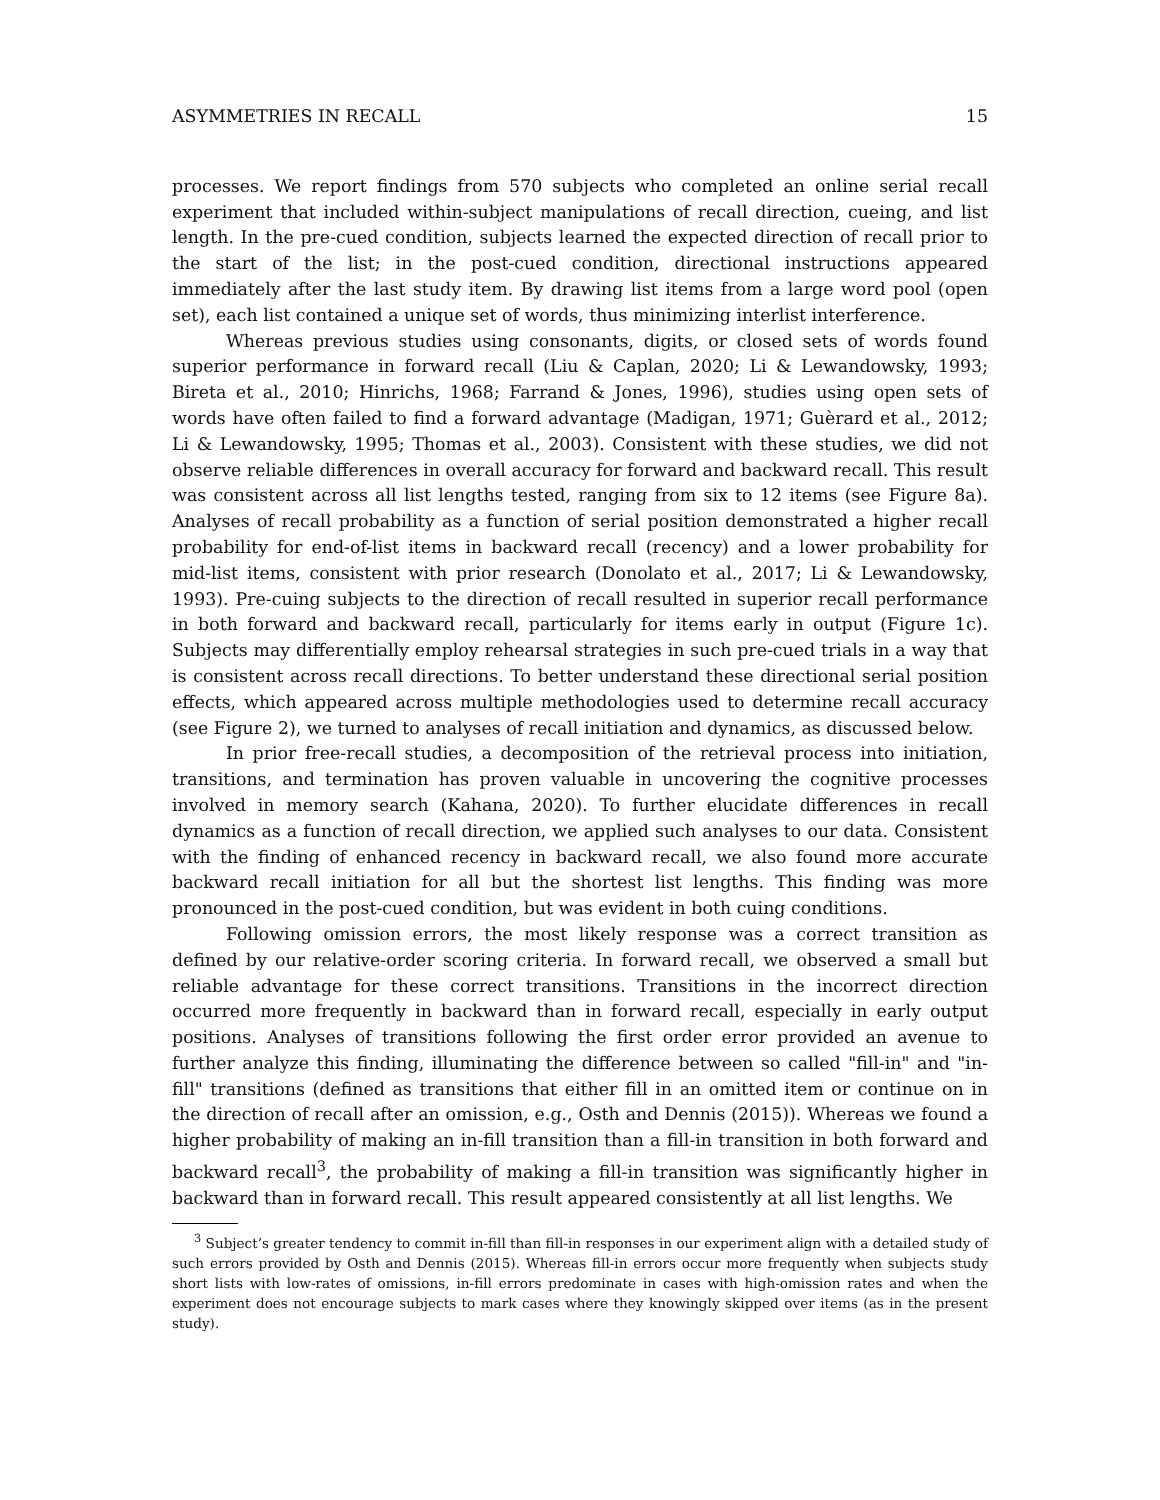ASYMMETRIES IN RECALL 15
processes. We report findings from 570 subjects who completed an online serial recall experiment that included within-subject manipulations of recall direction, cueing, and list length. In the pre-cued condition, subjects learned the expected direction of recall prior to the start of the list; in the post-cued condition, directional instructions appeared immediately after the last study item. By drawing list items from a large word pool (open set), each list contained a unique set of words, thus minimizing interlist interference.
Whereas previous studies using consonants, digits, or closed sets of words found superior performance in forward recall (Liu & Caplan, 2020; Li & Lewandowsky, 1993; Bireta et al., 2010; Hinrichs, 1968; Farrand & Jones, 1996), studies using open sets of words have often failed to find a forward advantage (Madigan, 1971; Guèrard et al., 2012; Li & Lewandowsky, 1995; Thomas et al., 2003). Consistent with these studies, we did not observe reliable differences in overall accuracy for forward and backward recall. This result was consistent across all list lengths tested, ranging from six to 12 items (see Figure 8a). Analyses of recall probability as a function of serial position demonstrated a higher recall probability for end-of-list items in backward recall (recency) and a lower probability for mid-list items, consistent with prior research (Donolato et al., 2017; Li & Lewandowsky, 1993). Pre-cuing subjects to the direction of recall resulted in superior recall performance in both forward and backward recall, particularly for items early in output (Figure 1c). Subjects may differentially employ rehearsal strategies in such pre-cued trials in a way that is consistent across recall directions. To better understand these directional serial position effects, which appeared across multiple methodologies used to determine recall accuracy (see Figure 2), we turned to analyses of recall initiation and dynamics, as discussed below.
In prior free-recall studies, a decomposition of the retrieval process into initiation, transitions, and termination has proven valuable in uncovering the cognitive processes involved in memory search (Kahana, 2020). To further elucidate differences in recall dynamics as a function of recall direction, we applied such analyses to our data. Consistent with the finding of enhanced recency in backward recall, we also found more accurate backward recall initiation for all but the shortest list lengths. This finding was more pronounced in the post-cued condition, but was evident in both cuing conditions.
Following omission errors, the most likely response was a correct transition as defined by our relative-order scoring criteria. In forward recall, we observed a small but reliable advantage for these correct transitions. Transitions in the incorrect direction occurred more frequently in backward than in forward recall, especially in early output positions. Analyses of transitions following the first order error provided an avenue to further analyze this finding, illuminating the difference between so called "fill-in" and "in-fill" transitions (defined as transitions that either fill in an omitted item or continue on in the direction of recall after an omission, e.g., Osth and Dennis (2015)). Whereas we found a higher probability of making an in-fill transition than a fill-in transition in both forward and backward recall<sup>3</sup>, the probability of making a fill-in transition was significantly higher in backward than in forward recall. This result appeared consistently at all list lengths. We
<sup>3</sup> Subject’s greater tendency to commit in-fill than fill-in responses in our experiment align with a detailed study of such errors provided by Osth and Dennis (2015). Whereas fill-in errors occur more frequently when subjects study short lists with low-rates of omissions, in-fill errors predominate in cases with high-omission rates and when the experiment does not encourage subjects to mark cases where they knowingly skipped over items (as in the present study).